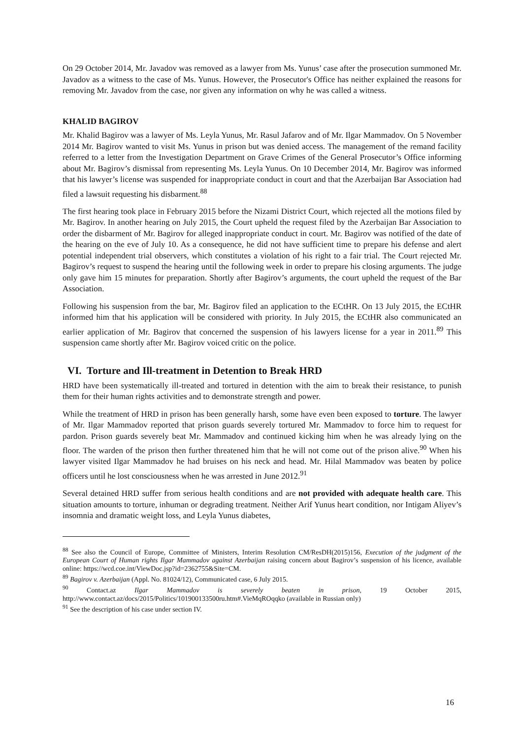On 29 October 2014, Mr. Javadov was removed as a lawyer from Ms. Yunus’ case after the prosecution summoned Mr. Javadov as a witness to the case of Ms. Yunus. However, the Prosecutor's Office has neither explained the reasons for removing Mr. Javadov from the case, nor given any information on why he was called a witness.
KHALID BAGIROV
Mr. Khalid Bagirov was a lawyer of Ms. Leyla Yunus, Mr. Rasul Jafarov and of Mr. Ilgar Mammadov. On 5 November 2014 Mr. Bagirov wanted to visit Ms. Yunus in prison but was denied access. The management of the remand facility referred to a letter from the Investigation Department on Grave Crimes of the General Prosecutor’s Office informing about Mr. Bagirov’s dismissal from representing Ms. Leyla Yunus. On 10 December 2014, Mr. Bagirov was informed that his lawyer’s license was suspended for inappropriate conduct in court and that the Azerbaijan Bar Association had filed a lawsuit requesting his disbarment.<sup>88</sup>
The first hearing took place in February 2015 before the Nizami District Court, which rejected all the motions filed by Mr. Bagirov. In another hearing on July 2015, the Court upheld the request filed by the Azerbaijan Bar Association to order the disbarment of Mr. Bagirov for alleged inappropriate conduct in court. Mr. Bagirov was notified of the date of the hearing on the eve of July 10. As a consequence, he did not have sufficient time to prepare his defense and alert potential independent trial observers, which constitutes a violation of his right to a fair trial. The Court rejected Mr. Bagirov’s request to suspend the hearing until the following week in order to prepare his closing arguments. The judge only gave him 15 minutes for preparation. Shortly after Bagirov’s arguments, the court upheld the request of the Bar Association.
Following his suspension from the bar, Mr. Bagirov filed an application to the ECtHR. On 13 July 2015, the ECtHR informed him that his application will be considered with priority. In July 2015, the ECtHR also communicated an earlier application of Mr. Bagirov that concerned the suspension of his lawyers license for a year in 2011.<sup>89</sup> This suspension came shortly after Mr. Bagirov voiced critic on the police.
VI. Torture and Ill-treatment in Detention to Break HRD
HRD have been systematically ill-treated and tortured in detention with the aim to break their resistance, to punish them for their human rights activities and to demonstrate strength and power.
While the treatment of HRD in prison has been generally harsh, some have even been exposed to torture. The lawyer of Mr. Ilgar Mammadov reported that prison guards severely tortured Mr. Mammadov to force him to request for pardon. Prison guards severely beat Mr. Mammadov and continued kicking him when he was already lying on the floor. The warden of the prison then further threatened him that he will not come out of the prison alive.<sup>90</sup> When his lawyer visited Ilgar Mammadov he had bruises on his neck and head. Mr. Hilal Mammadov was beaten by police officers until he lost consciousness when he was arrested in June 2012.<sup>91</sup>
Several detained HRD suffer from serious health conditions and are not provided with adequate health care. This situation amounts to torture, inhuman or degrading treatment. Neither Arif Yunus heart condition, nor Intigam Aliyev’s insomnia and dramatic weight loss, and Leyla Yunus diabetes,
<sup>88</sup> See also the Council of Europe, Committee of Ministers, Interim Resolution CM/ResDH(2015)156, Execution of the judgment of the European Court of Human rights Ilgar Mammadov against Azerbaijan raising concern about Bagirov’s suspension of his licence, available online: https://wcd.coe.int/ViewDoc.jsp?id=2362755&Site=CM.
<sup>89</sup> Bagirov v. Azerbaijan (Appl. No. 81024/12), Communicated case, 6 July 2015.
<sup>90</sup> Contact.az Ilgar Mammadov is severely beaten in prison, 19 October 2015, http://www.contact.az/docs/2015/Politics/101900133500ru.htm#.VieMqROqqko (available in Russian only)
<sup>91</sup> See the description of his case under section IV.
16